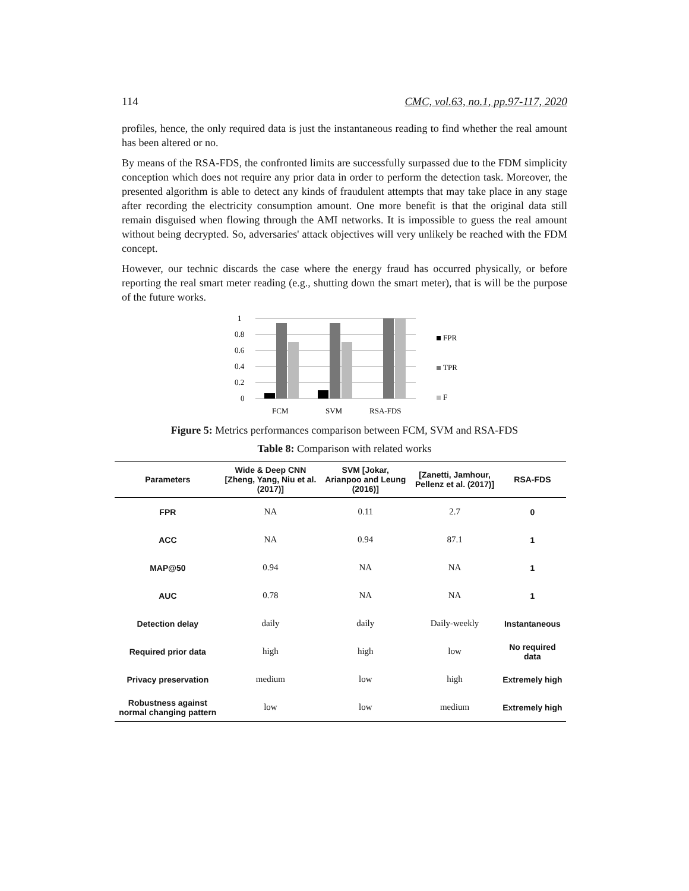114 CMC, vol.63, no.1, pp.97-117, 2020
profiles, hence, the only required data is just the instantaneous reading to find whether the real amount has been altered or no.
By means of the RSA-FDS, the confronted limits are successfully surpassed due to the FDM simplicity conception which does not require any prior data in order to perform the detection task. Moreover, the presented algorithm is able to detect any kinds of fraudulent attempts that may take place in any stage after recording the electricity consumption amount. One more benefit is that the original data still remain disguised when flowing through the AMI networks. It is impossible to guess the real amount without being decrypted. So, adversaries' attack objectives will very unlikely be reached with the FDM concept.
However, our technic discards the case where the energy fraud has occurred physically, or before reporting the real smart meter reading (e.g., shutting down the smart meter), that is will be the purpose of the future works.
1
0.8
0.6
0.4
0.2
0
FCM
SVM
RSA-FDS
FPR
TPR
F
Figure 5: Metrics performances comparison between FCM, SVM and RSA-FDS
Table 8: Comparison with related works
| Parameters | Wide & Deep CNN [Zheng, Yang, Niu et al. (2017)] | SVM [Jokar, Arianpoo and Leung (2016)] | [Zanetti, Jamhour, Pellenz et al. (2017)] | RSA-FDS |
| --- | --- | --- | --- | --- |
| FPR | NA | 0.11 | 2.7 | 0 |
| ACC | NA | 0.94 | 87.1 | 1 |
| MAP@50 | 0.94 | NA | NA | 1 |
| AUC | 0.78 | NA | NA | 1 |
| Detection delay | daily | daily | Daily-weekly | Instantaneous |
| Required prior data | high | high | low | No required data |
| Privacy preservation | medium | low | high | Extremely high |
| Robustness against normal changing pattern | low | low | medium | Extremely high |